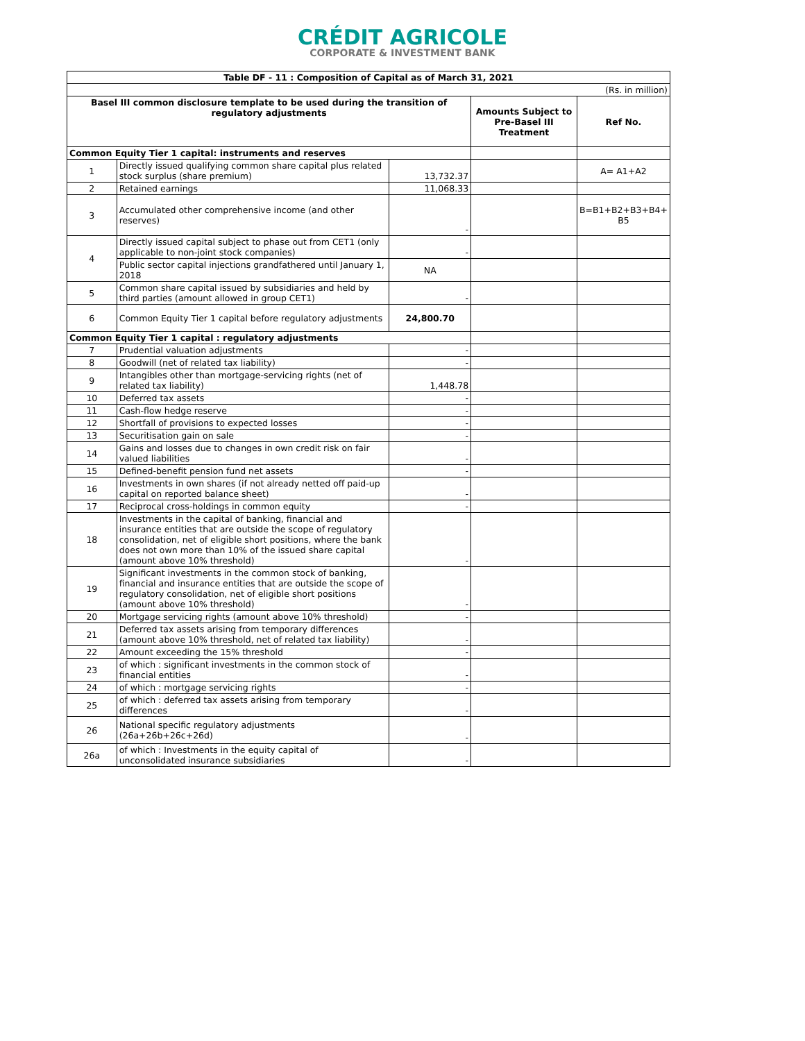CRÉDIT AGRICOLE
CORPORATE & INVESTMENT BANK
| Table DF - 11 : Composition of Capital as of March 31, 2021 | | | | |
| --- | --- | --- | --- | --- |
| (Rs. in million) | | | | |
| Basel III common disclosure template to be used during the transition of regulatory adjustments | | | Amounts Subject to Pre-Basel III Treatment | Ref No. |
| Common Equity Tier 1 capital: instruments and reserves | | | | |
| 1 | Directly issued qualifying common share capital plus related stock surplus (share premium) | 13,732.37 | | A= A1+A2 |
| 2 | Retained earnings | 11,068.33 | | |
| 3 | Accumulated other comprehensive income (and other reserves) | - | | B=B1+B2+B3+B4+ B5 |
| 4 | Directly issued capital subject to phase out from CET1 (only applicable to non-joint stock companies) | - | | |
| | Public sector capital injections grandfathered until January 1, 2018 | NA | | |
| 5 | Common share capital issued by subsidiaries and held by third parties (amount allowed in group CET1) | - | | |
| 6 | Common Equity Tier 1 capital before regulatory adjustments | 24,800.70 | | |
| Common Equity Tier 1 capital : regulatory adjustments | | | | |
| 7 | Prudential valuation adjustments | - | | |
| 8 | Goodwill (net of related tax liability) | - | | |
| 9 | Intangibles other than mortgage-servicing rights (net of related tax liability) | 1,448.78 | | |
| 10 | Deferred tax assets | - | | |
| 11 | Cash-flow hedge reserve | - | | |
| 12 | Shortfall of provisions to expected losses | - | | |
| 13 | Securitisation gain on sale | - | | |
| 14 | Gains and losses due to changes in own credit risk on fair valued liabilities | - | | |
| 15 | Defined-benefit pension fund net assets | - | | |
| 16 | Investments in own shares (if not already netted off paid-up capital on reported balance sheet) | - | | |
| 17 | Reciprocal cross-holdings in common equity | - | | |
| 18 | Investments in the capital of banking, financial and insurance entities that are outside the scope of regulatory consolidation, net of eligible short positions, where the bank does not own more than 10% of the issued share capital (amount above 10% threshold) | - | | |
| 19 | Significant investments in the common stock of banking, financial and insurance entities that are outside the scope of regulatory consolidation, net of eligible short positions (amount above 10% threshold) | - | | |
| 20 | Mortgage servicing rights (amount above 10% threshold) | - | | |
| 21 | Deferred tax assets arising from temporary differences (amount above 10% threshold, net of related tax liability) | - | | |
| 22 | Amount exceeding the 15% threshold | - | | |
| 23 | of which : significant investments in the common stock of financial entities | - | | |
| 24 | of which : mortgage servicing rights | - | | |
| 25 | of which : deferred tax assets arising from temporary differences | - | | |
| 26 | National specific regulatory adjustments (26a+26b+26c+26d) | - | | |
| 26a | of which : Investments in the equity capital of unconsolidated insurance subsidiaries | - | | |